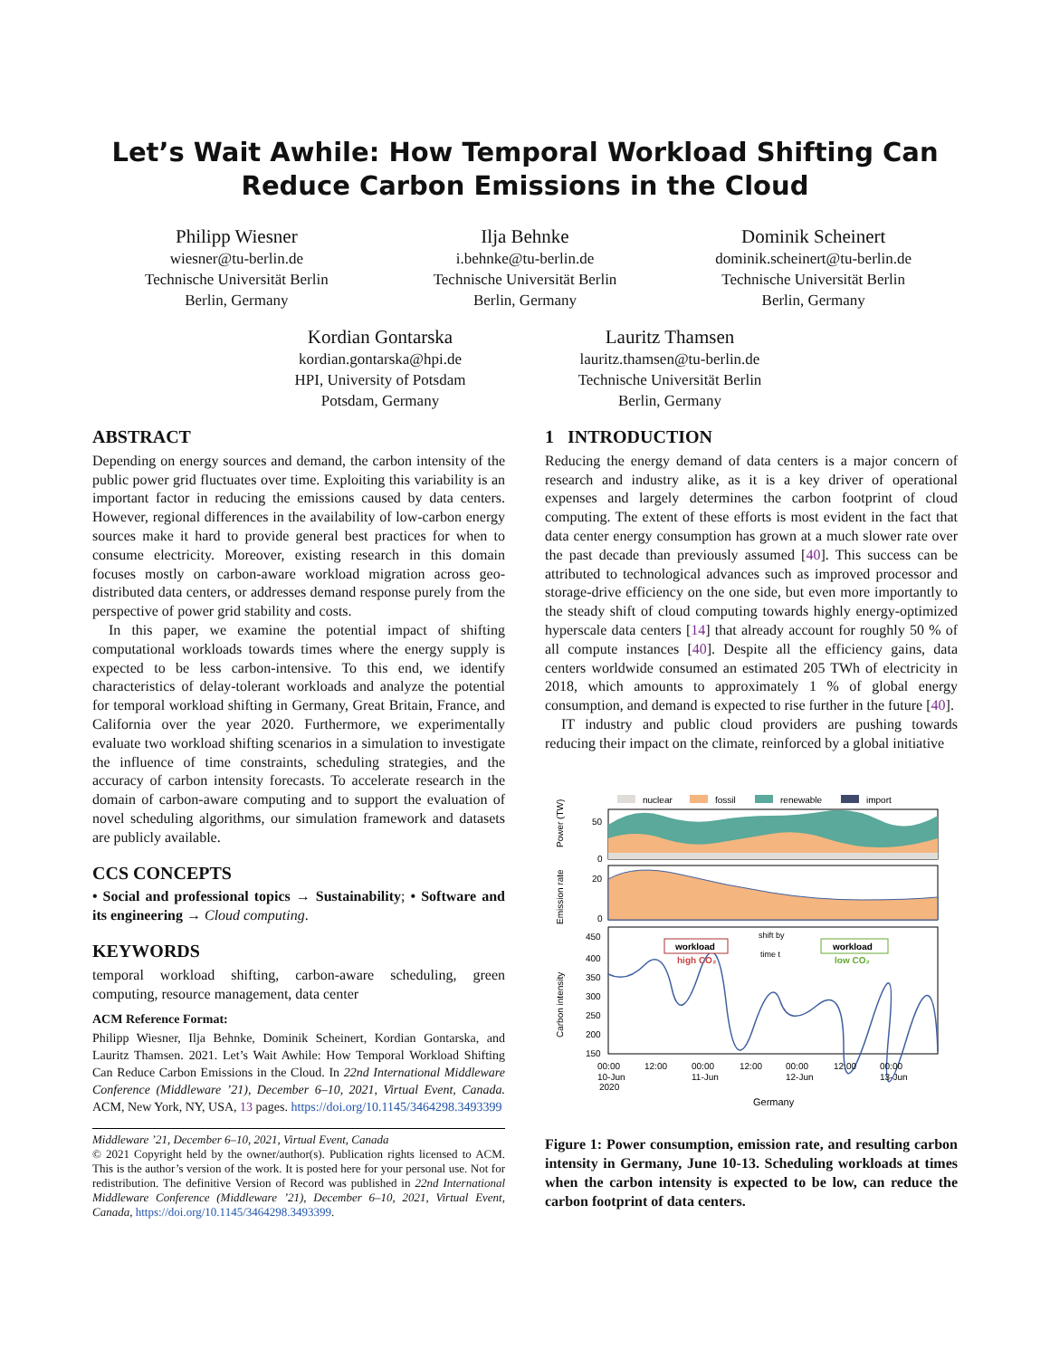Let’s Wait Awhile: How Temporal Workload Shifting Can Reduce Carbon Emissions in the Cloud
Philipp Wiesner
wiesner@tu-berlin.de
Technische Universität Berlin
Berlin, Germany
Ilja Behnke
i.behnke@tu-berlin.de
Technische Universität Berlin
Berlin, Germany
Dominik Scheinert
dominik.scheinert@tu-berlin.de
Technische Universität Berlin
Berlin, Germany
Kordian Gontarska
kordian.gontarska@hpi.de
HPI, University of Potsdam
Potsdam, Germany
Lauritz Thamsen
lauritz.thamsen@tu-berlin.de
Technische Universität Berlin
Berlin, Germany
ABSTRACT
Depending on energy sources and demand, the carbon intensity of the public power grid fluctuates over time. Exploiting this variability is an important factor in reducing the emissions caused by data centers. However, regional differences in the availability of low-carbon energy sources make it hard to provide general best practices for when to consume electricity. Moreover, existing research in this domain focuses mostly on carbon-aware workload migration across geo-distributed data centers, or addresses demand response purely from the perspective of power grid stability and costs.
In this paper, we examine the potential impact of shifting computational workloads towards times where the energy supply is expected to be less carbon-intensive. To this end, we identify characteristics of delay-tolerant workloads and analyze the potential for temporal workload shifting in Germany, Great Britain, France, and California over the year 2020. Furthermore, we experimentally evaluate two workload shifting scenarios in a simulation to investigate the influence of time constraints, scheduling strategies, and the accuracy of carbon intensity forecasts. To accelerate research in the domain of carbon-aware computing and to support the evaluation of novel scheduling algorithms, our simulation framework and datasets are publicly available.
CCS CONCEPTS
• Social and professional topics → Sustainability; • Software and its engineering → Cloud computing.
KEYWORDS
temporal workload shifting, carbon-aware scheduling, green computing, resource management, data center
ACM Reference Format:
Philipp Wiesner, Ilja Behnke, Dominik Scheinert, Kordian Gontarska, and Lauritz Thamsen. 2021. Let’s Wait Awhile: How Temporal Workload Shifting Can Reduce Carbon Emissions in the Cloud. In 22nd International Middleware Conference (Middleware ’21), December 6–10, 2021, Virtual Event, Canada. ACM, New York, NY, USA, 13 pages. https://doi.org/10.1145/3464298.3493399
Middleware ’21, December 6–10, 2021, Virtual Event, Canada
© 2021 Copyright held by the owner/author(s). Publication rights licensed to ACM. This is the author’s version of the work. It is posted here for your personal use. Not for redistribution. The definitive Version of Record was published in 22nd International Middleware Conference (Middleware ’21), December 6–10, 2021, Virtual Event, Canada, https://doi.org/10.1145/3464298.3493399.
1 INTRODUCTION
Reducing the energy demand of data centers is a major concern of research and industry alike, as it is a key driver of operational expenses and largely determines the carbon footprint of cloud computing. The extent of these efforts is most evident in the fact that data center energy consumption has grown at a much slower rate over the past decade than previously assumed [40]. This success can be attributed to technological advances such as improved processor and storage-drive efficiency on the one side, but even more importantly to the steady shift of cloud computing towards highly energy-optimized hyperscale data centers [14] that already account for roughly 50 % of all compute instances [40]. Despite all the efficiency gains, data centers worldwide consumed an estimated 205 TWh of electricity in 2018, which amounts to approximately 1 % of global energy consumption, and demand is expected to rise further in the future [40].
IT industry and public cloud providers are pushing towards reducing their impact on the climate, reinforced by a global initiative
nuclear
fossil
renewable
import
Power (TW)
50
0
Emission rate
20
0
workload
high CO₂
workload
low CO₂
shift by
time t
Carbon intensity
450
400
350
300
250
200
150
00:00
12:00
00:00
12:00
00:00
12:00
00:00
10-Jun
11-Jun
12-Jun
13-Jun
2020
Germany
Figure 1: Power consumption, emission rate, and resulting carbon intensity in Germany, June 10-13. Scheduling workloads at times when the carbon intensity is expected to be low, can reduce the carbon footprint of data centers.